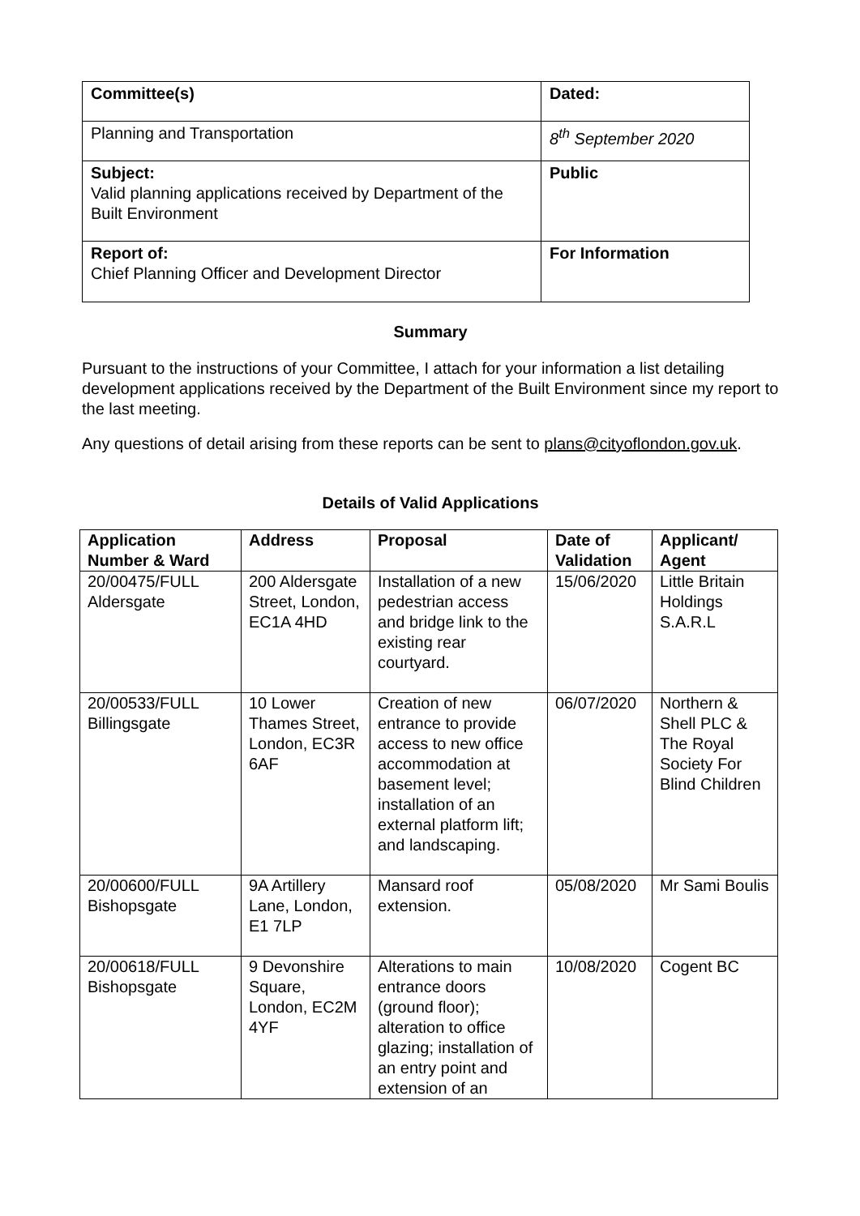| Committee(s) | Dated: |
| Planning and Transportation | 8<sup>th</sup> September 2020 |
| Subject: Valid planning applications received by Department of the Built Environment | Public |
| Report of: Chief Planning Officer and Development Director | For Information |
Summary
Pursuant to the instructions of your Committee, I attach for your information a list detailing development applications received by the Department of the Built Environment since my report to the last meeting.
Any questions of detail arising from these reports can be sent to plans@cityoflondon.gov.uk.
Details of Valid Applications
| Application Number & Ward | Address | Proposal | Date of Validation | Applicant/ Agent |
| --- | --- | --- | --- | --- |
| 20/00475/FULL Aldersgate | 200 Aldersgate Street, London, EC1A 4HD | Installation of a new pedestrian access and bridge link to the existing rear courtyard. | 15/06/2020 | Little Britain Holdings S.A.R.L |
| 20/00533/FULL Billingsgate | 10 Lower Thames Street, London, EC3R 6AF | Creation of new entrance to provide access to new office accommodation at basement level; installation of an external platform lift; and landscaping. | 06/07/2020 | Northern & Shell PLC & The Royal Society For Blind Children |
| 20/00600/FULL Bishopsgate | 9A Artillery Lane, London, E1 7LP | Mansard roof extension. | 05/08/2020 | Mr Sami Boulis |
| 20/00618/FULL Bishopsgate | 9 Devonshire Square, London, EC2M 4YF | Alterations to main entrance doors (ground floor); alteration to office glazing; installation of an entry point and extension of an | 10/08/2020 | Cogent BC |